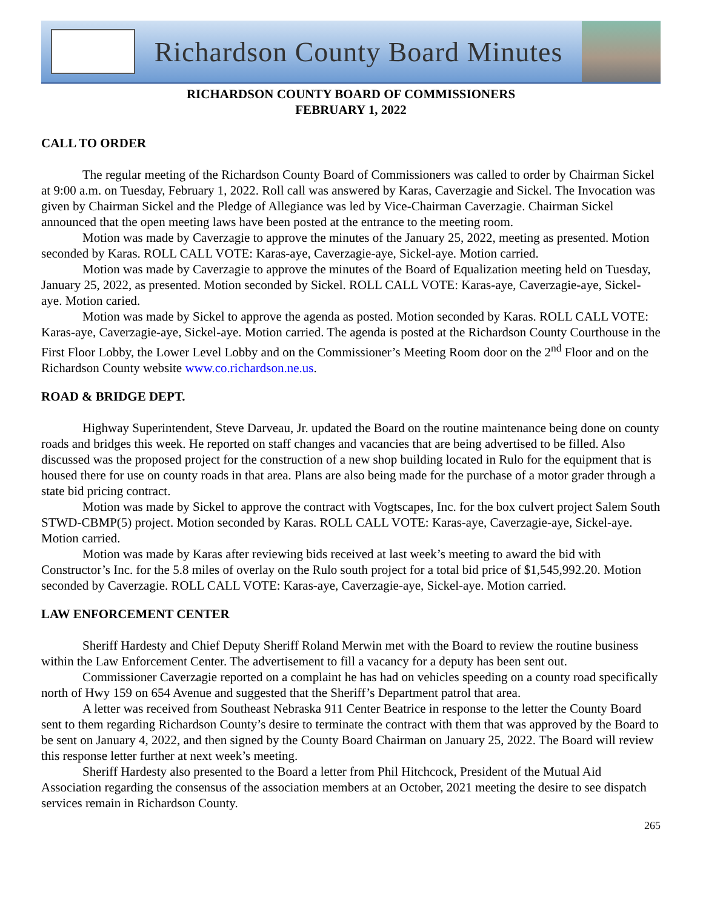Richardson County Board Minutes
RICHARDSON COUNTY BOARD OF COMMISSIONERS
FEBRUARY 1, 2022
CALL TO ORDER
The regular meeting of the Richardson County Board of Commissioners was called to order by Chairman Sickel at 9:00 a.m. on Tuesday, February 1, 2022. Roll call was answered by Karas, Caverzagie and Sickel. The Invocation was given by Chairman Sickel and the Pledge of Allegiance was led by Vice-Chairman Caverzagie. Chairman Sickel announced that the open meeting laws have been posted at the entrance to the meeting room.
Motion was made by Caverzagie to approve the minutes of the January 25, 2022, meeting as presented. Motion seconded by Karas. ROLL CALL VOTE: Karas-aye, Caverzagie-aye, Sickel-aye. Motion carried.
Motion was made by Caverzagie to approve the minutes of the Board of Equalization meeting held on Tuesday, January 25, 2022, as presented. Motion seconded by Sickel. ROLL CALL VOTE: Karas-aye, Caverzagie-aye, Sickel-aye. Motion caried.
Motion was made by Sickel to approve the agenda as posted. Motion seconded by Karas. ROLL CALL VOTE: Karas-aye, Caverzagie-aye, Sickel-aye. Motion carried. The agenda is posted at the Richardson County Courthouse in the First Floor Lobby, the Lower Level Lobby and on the Commissioner’s Meeting Room door on the 2<sup>nd</sup> Floor and on the Richardson County website www.co.richardson.ne.us.
ROAD & BRIDGE DEPT.
Highway Superintendent, Steve Darveau, Jr. updated the Board on the routine maintenance being done on county roads and bridges this week. He reported on staff changes and vacancies that are being advertised to be filled. Also discussed was the proposed project for the construction of a new shop building located in Rulo for the equipment that is housed there for use on county roads in that area. Plans are also being made for the purchase of a motor grader through a state bid pricing contract.
Motion was made by Sickel to approve the contract with Vogtscapes, Inc. for the box culvert project Salem South STWD-CBMP(5) project. Motion seconded by Karas. ROLL CALL VOTE: Karas-aye, Caverzagie-aye, Sickel-aye. Motion carried.
Motion was made by Karas after reviewing bids received at last week’s meeting to award the bid with Constructor’s Inc. for the 5.8 miles of overlay on the Rulo south project for a total bid price of $1,545,992.20. Motion seconded by Caverzagie. ROLL CALL VOTE: Karas-aye, Caverzagie-aye, Sickel-aye. Motion carried.
LAW ENFORCEMENT CENTER
Sheriff Hardesty and Chief Deputy Sheriff Roland Merwin met with the Board to review the routine business within the Law Enforcement Center. The advertisement to fill a vacancy for a deputy has been sent out.
Commissioner Caverzagie reported on a complaint he has had on vehicles speeding on a county road specifically north of Hwy 159 on 654 Avenue and suggested that the Sheriff’s Department patrol that area.
A letter was received from Southeast Nebraska 911 Center Beatrice in response to the letter the County Board sent to them regarding Richardson County’s desire to terminate the contract with them that was approved by the Board to be sent on January 4, 2022, and then signed by the County Board Chairman on January 25, 2022. The Board will review this response letter further at next week’s meeting.
Sheriff Hardesty also presented to the Board a letter from Phil Hitchcock, President of the Mutual Aid Association regarding the consensus of the association members at an October, 2021 meeting the desire to see dispatch services remain in Richardson County.
265